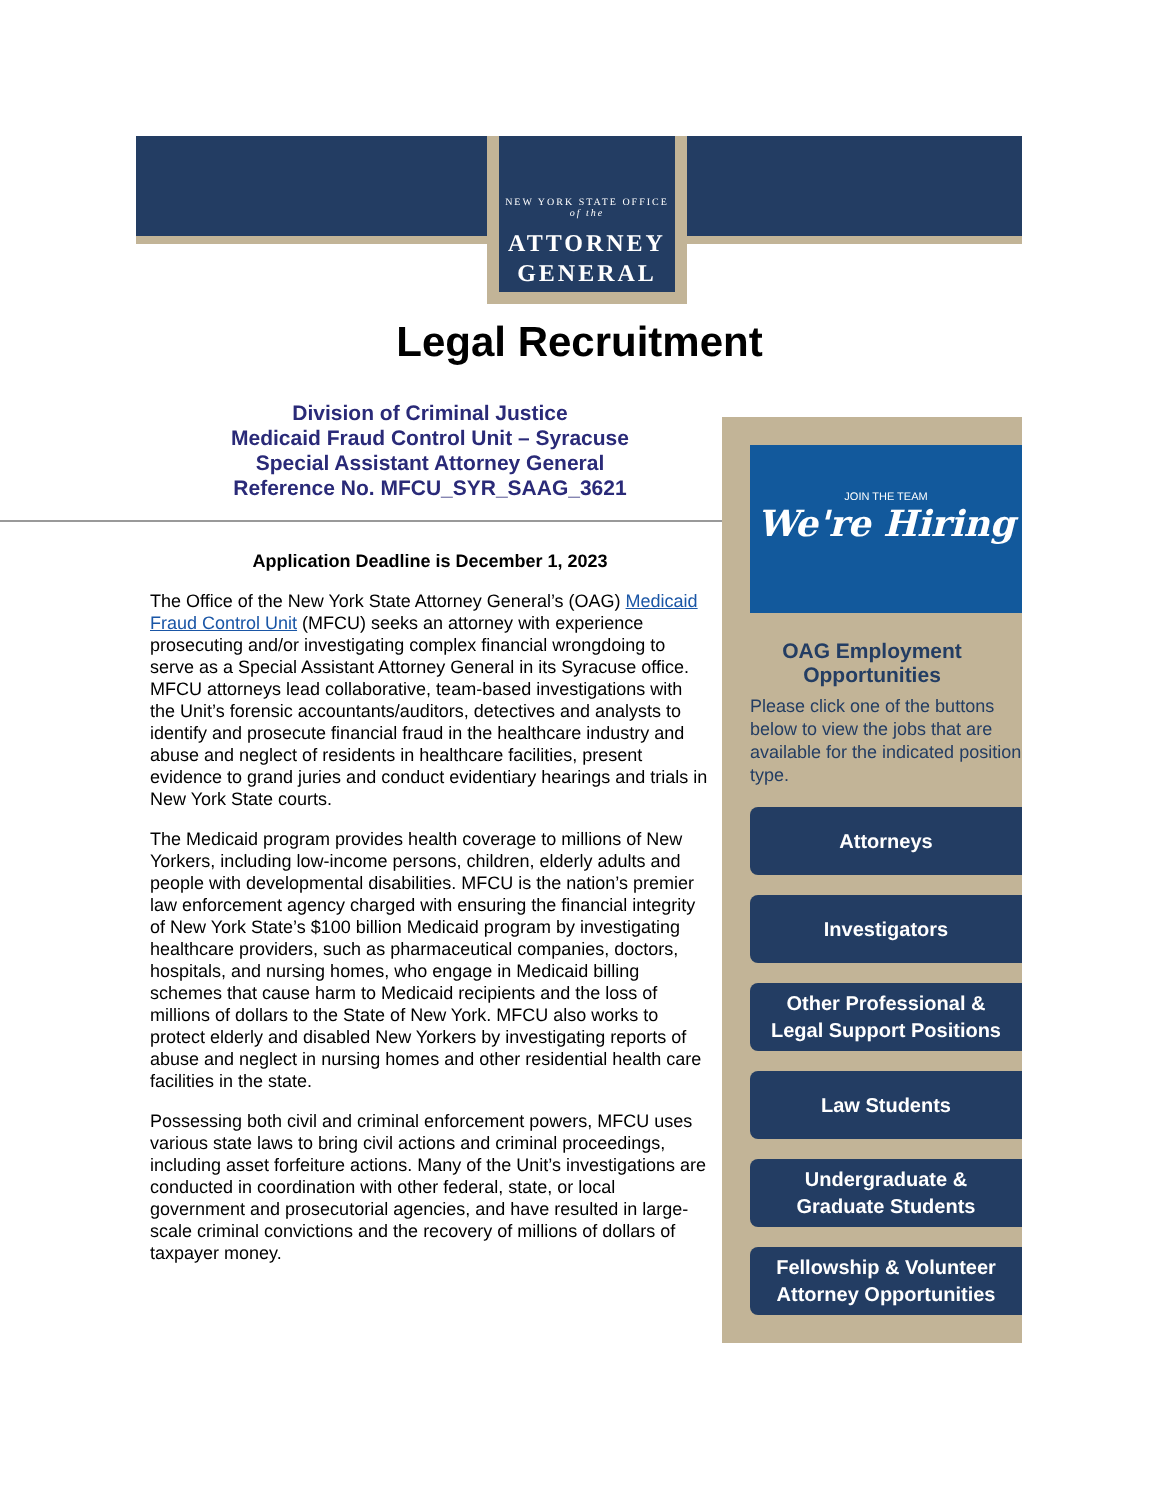NEW YORK STATE OFFICE
of the
ATTORNEY
GENERAL
Legal Recruitment
Division of Criminal Justice
Medicaid Fraud Control Unit – Syracuse
Special Assistant Attorney General
Reference No. MFCU_SYR_SAAG_3621
Application Deadline is December 1, 2023
The Office of the New York State Attorney General’s (OAG) Medicaid Fraud Control Unit (MFCU) seeks an attorney with experience prosecuting and/or investigating complex financial wrongdoing to serve as a Special Assistant Attorney General in its Syracuse office. MFCU attorneys lead collaborative, team-based investigations with the Unit’s forensic accountants/auditors, detectives and analysts to identify and prosecute financial fraud in the healthcare industry and abuse and neglect of residents in healthcare facilities, present evidence to grand juries and conduct evidentiary hearings and trials in New York State courts.
The Medicaid program provides health coverage to millions of New Yorkers, including low-income persons, children, elderly adults and people with developmental disabilities. MFCU is the nation’s premier law enforcement agency charged with ensuring the financial integrity of New York State’s $100 billion Medicaid program by investigating healthcare providers, such as pharmaceutical companies, doctors, hospitals, and nursing homes, who engage in Medicaid billing schemes that cause harm to Medicaid recipients and the loss of millions of dollars to the State of New York. MFCU also works to protect elderly and disabled New Yorkers by investigating reports of abuse and neglect in nursing homes and other residential health care facilities in the state.
Possessing both civil and criminal enforcement powers, MFCU uses various state laws to bring civil actions and criminal proceedings, including asset forfeiture actions. Many of the Unit’s investigations are conducted in coordination with other federal, state, or local government and prosecutorial agencies, and have resulted in large-scale criminal convictions and the recovery of millions of dollars of taxpayer money.
JOIN THE TEAM
We're Hiring
OAG Employment
Opportunities
Please click one of the buttons below to view the jobs that are available for the indicated position type.
Attorneys
Investigators
Other Professional &
Legal Support Positions
Law Students
Undergraduate &
Graduate Students
Fellowship & Volunteer
Attorney Opportunities